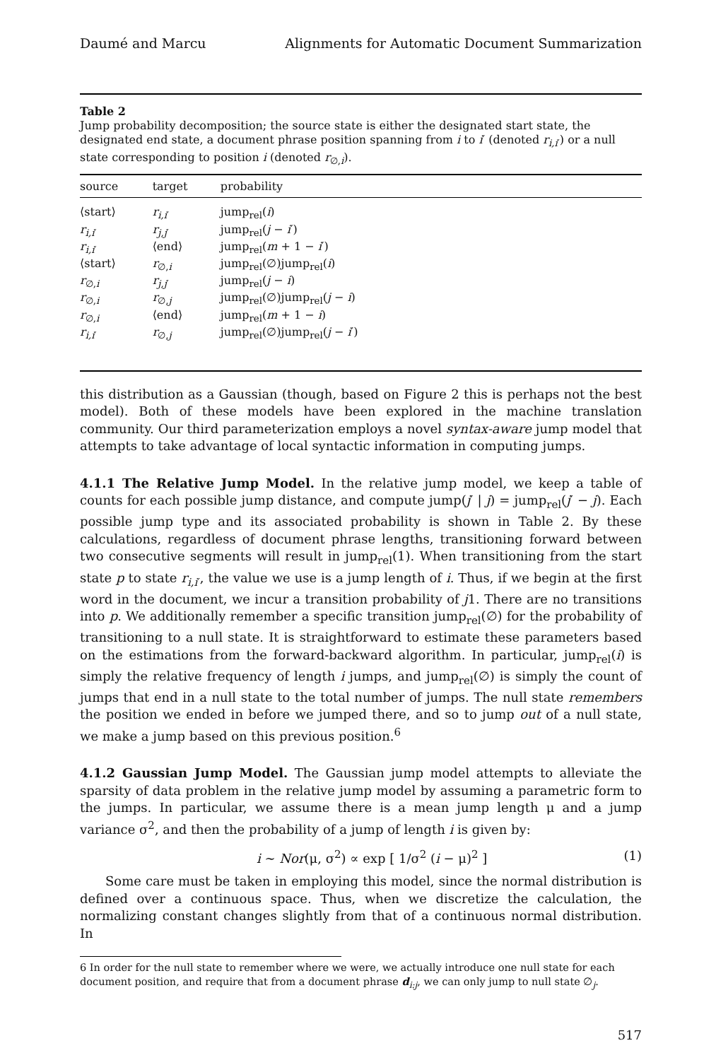Daumé and Marcu Alignments for Automatic Document Summarization
Table 2
Jump probability decomposition; the source state is either the designated start state, the designated end state, a document phrase position spanning from i to i′ (denoted r<sub>i,i′</sub>) or a null state corresponding to position i (denoted r<sub>∅,i</sub>).
| source | target | probability |
| --- | --- | --- |
| ⟨start⟩ | r<sub>i,i′</sub> | jump<sub>rel</sub>( i ) |
| r<sub>i,i′</sub> | r<sub>j,j′</sub> | jump<sub>rel</sub>( j − i ′) |
| r<sub>i,i′</sub> | ⟨end⟩ | jump<sub>rel</sub>( m + 1 − i ′) |
| ⟨start⟩ | r<sub>∅,i</sub> | jump<sub>rel</sub>(∅)jump<sub>rel</sub>( i ) |
| r<sub>∅,i</sub> | r<sub>j,j′</sub> | jump<sub>rel</sub>( j − i ) |
| r<sub>∅,i</sub> | r<sub>∅,j</sub> | jump<sub>rel</sub>(∅)jump<sub>rel</sub>( j − i ) |
| r<sub>∅,i</sub> | ⟨end⟩ | jump<sub>rel</sub>( m + 1 − i ) |
| r<sub>i,i′</sub> | r<sub>∅,j</sub> | jump<sub>rel</sub>(∅)jump<sub>rel</sub>( j − i ′) |
this distribution as a Gaussian (though, based on Figure 2 this is perhaps not the best model). Both of these models have been explored in the machine translation community. Our third parameterization employs a novel syntax-aware jump model that attempts to take advantage of local syntactic information in computing jumps.
4.1.1 The Relative Jump Model. In the relative jump model, we keep a table of counts for each possible jump distance, and compute jump(j′ | j) = jump<sub>rel</sub>(j′ − j). Each possible jump type and its associated probability is shown in Table 2. By these calculations, regardless of document phrase lengths, transitioning forward between two consecutive segments will result in jump<sub>rel</sub>(1). When transitioning from the start state p to state r<sub>i,i′</sub>, the value we use is a jump length of i. Thus, if we begin at the first word in the document, we incur a transition probability of j1. There are no transitions into p. We additionally remember a specific transition jump<sub>rel</sub>(∅) for the probability of transitioning to a null state. It is straightforward to estimate these parameters based on the estimations from the forward-backward algorithm. In particular, jump<sub>rel</sub>(i) is simply the relative frequency of length i jumps, and jump<sub>rel</sub>(∅) is simply the count of jumps that end in a null state to the total number of jumps. The null state remembers the position we ended in before we jumped there, and so to jump out of a null state, we make a jump based on this previous position.<sup>6</sup>
4.1.2 Gaussian Jump Model. The Gaussian jump model attempts to alleviate the sparsity of data problem in the relative jump model by assuming a parametric form to the jumps. In particular, we assume there is a mean jump length μ and a jump variance σ<sup>2</sup>, and then the probability of a jump of length i is given by:
i ∼ Nor(μ, σ<sup>2</sup>) ∝ exp [ 1/σ<sup>2</sup> (i − μ)<sup>2</sup> ] (1)
Some care must be taken in employing this model, since the normal distribution is defined over a continuous space. Thus, when we discretize the calculation, the normalizing constant changes slightly from that of a continuous normal distribution. In
6 In order for the null state to remember where we were, we actually introduce one null state for each document position, and require that from a document phrase d<sub>i:j</sub>, we can only jump to null state ∅<sub>j</sub>.
517